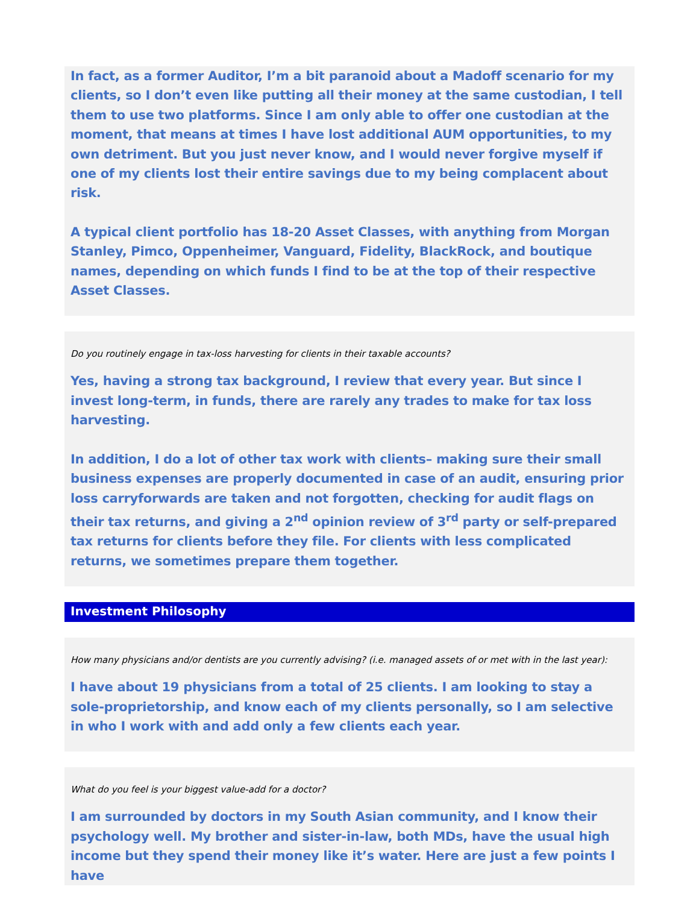In fact, as a former Auditor, I’m a bit paranoid about a Madoff scenario for my clients, so I don’t even like putting all their money at the same custodian, I tell them to use two platforms. Since I am only able to offer one custodian at the moment, that means at times I have lost additional AUM opportunities, to my own detriment. But you just never know, and I would never forgive myself if one of my clients lost their entire savings due to my being complacent about risk.
A typical client portfolio has 18-20 Asset Classes, with anything from Morgan Stanley, Pimco, Oppenheimer, Vanguard, Fidelity, BlackRock, and boutique names, depending on which funds I find to be at the top of their respective Asset Classes.
Do you routinely engage in tax-loss harvesting for clients in their taxable accounts?
Yes, having a strong tax background, I review that every year. But since I invest long-term, in funds, there are rarely any trades to make for tax loss harvesting.
In addition, I do a lot of other tax work with clients– making sure their small business expenses are properly documented in case of an audit, ensuring prior loss carryforwards are taken and not forgotten, checking for audit flags on their tax returns, and giving a 2<sup>nd</sup> opinion review of 3<sup>rd</sup> party or self-prepared tax returns for clients before they file. For clients with less complicated returns, we sometimes prepare them together.
Investment Philosophy
How many physicians and/or dentists are you currently advising? (i.e. managed assets of or met with in the last year):
I have about 19 physicians from a total of 25 clients. I am looking to stay a sole-proprietorship, and know each of my clients personally, so I am selective in who I work with and add only a few clients each year.
What do you feel is your biggest value-add for a doctor?
I am surrounded by doctors in my South Asian community, and I know their psychology well. My brother and sister-in-law, both MDs, have the usual high income but they spend their money like it’s water. Here are just a few points I have